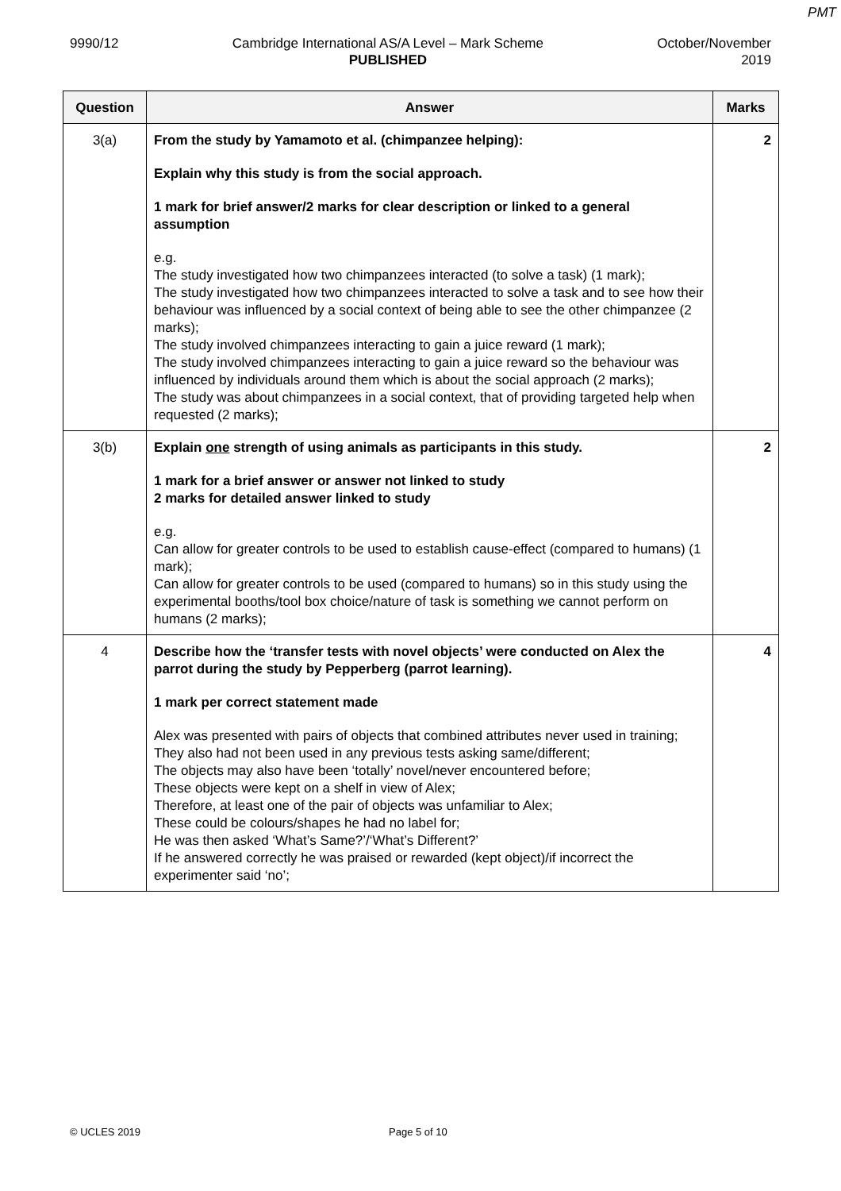PMT
9990/12 Cambridge International AS/A Level – Mark Scheme
PUBLISHED
October/November
2019
| Question | Answer | Marks |
| --- | --- | --- |
| 3(a) | From the study by Yamamoto et al. (chimpanzee helping): Explain why this study is from the social approach. 1 mark for brief answer/2 marks for clear description or linked to a general assumption e.g. The study investigated how two chimpanzees interacted (to solve a task) (1 mark); The study investigated how two chimpanzees interacted to solve a task and to see how their behaviour was influenced by a social context of being able to see the other chimpanzee (2 marks); The study involved chimpanzees interacting to gain a juice reward (1 mark); The study involved chimpanzees interacting to gain a juice reward so the behaviour was influenced by individuals around them which is about the social approach (2 marks); The study was about chimpanzees in a social context, that of providing targeted help when requested (2 marks); | 2 |
| 3(b) | Explain one strength of using animals as participants in this study. 1 mark for a brief answer or answer not linked to study 2 marks for detailed answer linked to study e.g. Can allow for greater controls to be used to establish cause-effect (compared to humans) (1 mark); Can allow for greater controls to be used (compared to humans) so in this study using the experimental booths/tool box choice/nature of task is something we cannot perform on humans (2 marks); | 2 |
| 4 | Describe how the ‘transfer tests with novel objects’ were conducted on Alex the parrot during the study by Pepperberg (parrot learning). 1 mark per correct statement made Alex was presented with pairs of objects that combined attributes never used in training; They also had not been used in any previous tests asking same/different; The objects may also have been ‘totally’ novel/never encountered before; These objects were kept on a shelf in view of Alex; Therefore, at least one of the pair of objects was unfamiliar to Alex; These could be colours/shapes he had no label for; He was then asked ‘What’s Same?’/‘What’s Different?’ If he answered correctly he was praised or rewarded (kept object)/if incorrect the experimenter said ‘no’; | 4 |
© UCLES 2019 Page 5 of 10